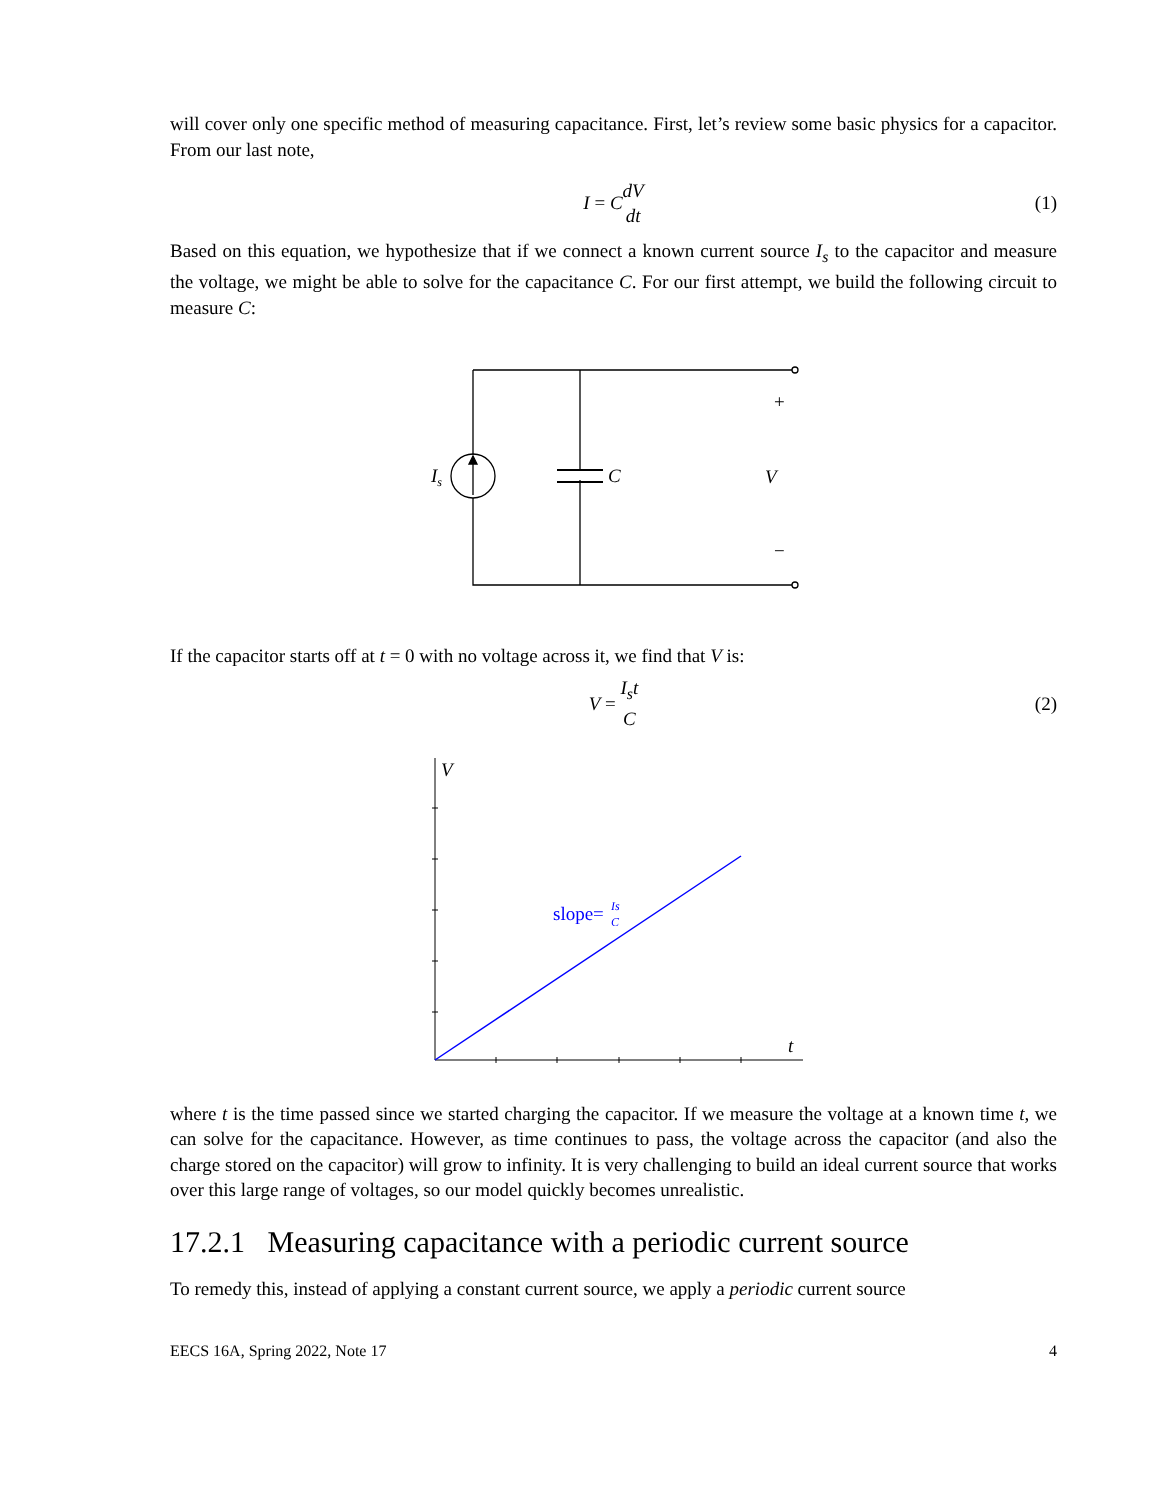will cover only one specific method of measuring capacitance. First, let’s review some basic physics for a capacitor. From our last note,
I = C dV dt (1)
Based on this equation, we hypothesize that if we connect a known current source I<sub>s</sub> to the capacitor and measure the voltage, we might be able to solve for the capacitance C. For our first attempt, we build the following circuit to measure C:
Is
C
V
+
−
If the capacitor starts off at t = 0 with no voltage across it, we find that V is:
V = I<sub>s</sub>t C (2)
V
t
slope=
Is
C
where t is the time passed since we started charging the capacitor. If we measure the voltage at a known time t, we can solve for the capacitance. However, as time continues to pass, the voltage across the capacitor (and also the charge stored on the capacitor) will grow to infinity. It is very challenging to build an ideal current source that works over this large range of voltages, so our model quickly becomes unrealistic.
17.2.1 Measuring capacitance with a periodic current source
To remedy this, instead of applying a constant current source, we apply a periodic current source
EECS 16A, Spring 2022, Note 17 4